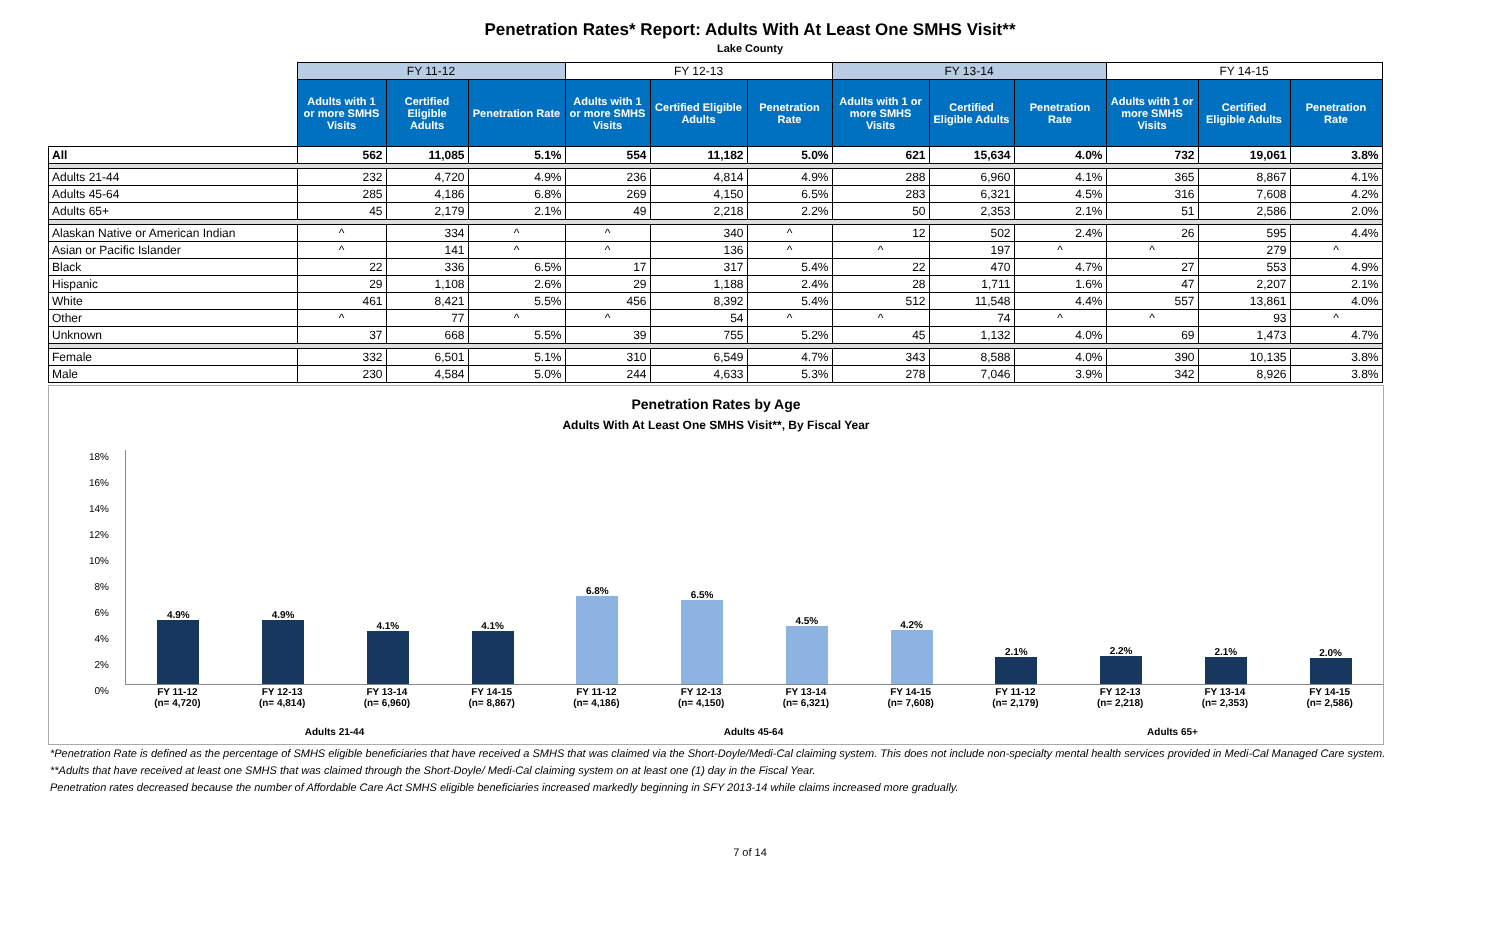Penetration Rates* Report: Adults With At Least One SMHS Visit**
Lake County
| | FY 11-12 | | | FY 12-13 | | | FY 13-14 | | | FY 14-15 | | |
| --- | --- | --- | --- | --- | --- | --- | --- | --- | --- | --- | --- | --- |
| | Adults with 1 or more SMHS Visits | Certified Eligible Adults | Penetration Rate | Adults with 1 or more SMHS Visits | Certified Eligible Adults | Penetration Rate | Adults with 1 or more SMHS Visits | Certified Eligible Adults | Penetration Rate | Adults with 1 or more SMHS Visits | Certified Eligible Adults | Penetration Rate |
| All | 562 | 11,085 | 5.1% | 554 | 11,182 | 5.0% | 621 | 15,634 | 4.0% | 732 | 19,061 | 3.8% |
| Adults 21-44 | 232 | 4,720 | 4.9% | 236 | 4,814 | 4.9% | 288 | 6,960 | 4.1% | 365 | 8,867 | 4.1% |
| Adults 45-64 | 285 | 4,186 | 6.8% | 269 | 4,150 | 6.5% | 283 | 6,321 | 4.5% | 316 | 7,608 | 4.2% |
| Adults 65+ | 45 | 2,179 | 2.1% | 49 | 2,218 | 2.2% | 50 | 2,353 | 2.1% | 51 | 2,586 | 2.0% |
| Alaskan Native or American Indian | ^ | 334 | ^ | ^ | 340 | ^ | 12 | 502 | 2.4% | 26 | 595 | 4.4% |
| Asian or Pacific Islander | ^ | 141 | ^ | ^ | 136 | ^ | ^ | 197 | ^ | ^ | 279 | ^ |
| Black | 22 | 336 | 6.5% | 17 | 317 | 5.4% | 22 | 470 | 4.7% | 27 | 553 | 4.9% |
| Hispanic | 29 | 1,108 | 2.6% | 29 | 1,188 | 2.4% | 28 | 1,711 | 1.6% | 47 | 2,207 | 2.1% |
| White | 461 | 8,421 | 5.5% | 456 | 8,392 | 5.4% | 512 | 11,548 | 4.4% | 557 | 13,861 | 4.0% |
| Other | ^ | 77 | ^ | ^ | 54 | ^ | ^ | 74 | ^ | ^ | 93 | ^ |
| Unknown | 37 | 668 | 5.5% | 39 | 755 | 5.2% | 45 | 1,132 | 4.0% | 69 | 1,473 | 4.7% |
| Female | 332 | 6,501 | 5.1% | 310 | 6,549 | 4.7% | 343 | 8,588 | 4.0% | 390 | 10,135 | 3.8% |
| Male | 230 | 4,584 | 5.0% | 244 | 4,633 | 5.3% | 278 | 7,046 | 3.9% | 342 | 8,926 | 3.8% |
Penetration Rates by Age
Adults With At Least One SMHS Visit**, By Fiscal Year
18%
16%
14%
12%
10%
8%
6%
4%
2%
0%
4.9%
4.9%
4.1%
4.1%
6.8%
6.5%
4.5%
4.2%
2.1%
2.2%
2.1%
2.0%
FY 11-12
(n= 4,720)
FY 12-13
(n= 4,814)
FY 13-14
(n= 6,960)
FY 14-15
(n= 8,867)
FY 11-12
(n= 4,186)
FY 12-13
(n= 4,150)
FY 13-14
(n= 6,321)
FY 14-15
(n= 7,608)
FY 11-12
(n= 2,179)
FY 12-13
(n= 2,218)
FY 13-14
(n= 2,353)
FY 14-15
(n= 2,586)
Adults 21-44 Adults 45-64 Adults 65+
*Penetration Rate is defined as the percentage of SMHS eligible beneficiaries that have received a SMHS that was claimed via the Short-Doyle/Medi-Cal claiming system. This does not include non-specialty mental health services provided in Medi-Cal Managed Care system.
**Adults that have received at least one SMHS that was claimed through the Short-Doyle/ Medi-Cal claiming system on at least one (1) day in the Fiscal Year.
Penetration rates decreased because the number of Affordable Care Act SMHS eligible beneficiaries increased markedly beginning in SFY 2013-14 while claims increased more gradually.
7 of 14